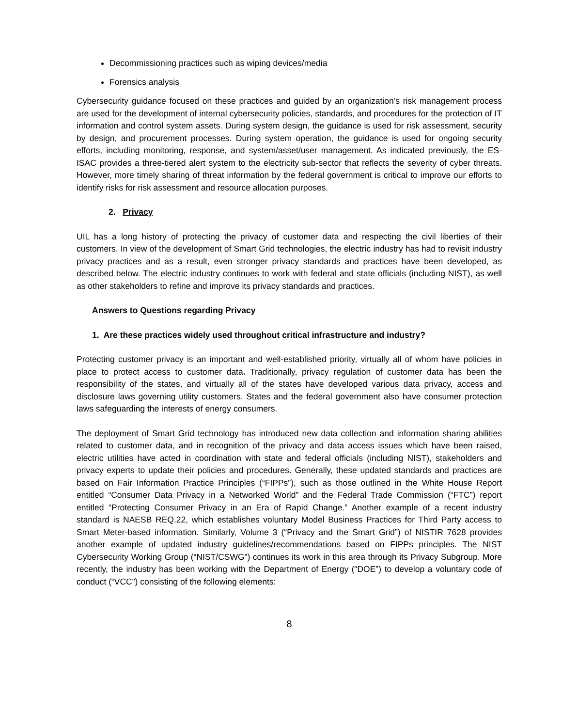Decommissioning practices such as wiping devices/media
Forensics analysis
Cybersecurity guidance focused on these practices and guided by an organization’s risk management process are used for the development of internal cybersecurity policies, standards, and procedures for the protection of IT information and control system assets. During system design, the guidance is used for risk assessment, security by design, and procurement processes. During system operation, the guidance is used for ongoing security efforts, including monitoring, response, and system/asset/user management. As indicated previously, the ES-ISAC provides a three-tiered alert system to the electricity sub-sector that reflects the severity of cyber threats. However, more timely sharing of threat information by the federal government is critical to improve our efforts to identify risks for risk assessment and resource allocation purposes.
2. Privacy
UIL has a long history of protecting the privacy of customer data and respecting the civil liberties of their customers. In view of the development of Smart Grid technologies, the electric industry has had to revisit industry privacy practices and as a result, even stronger privacy standards and practices have been developed, as described below. The electric industry continues to work with federal and state officials (including NIST), as well as other stakeholders to refine and improve its privacy standards and practices.
Answers to Questions regarding Privacy
1. Are these practices widely used throughout critical infrastructure and industry?
Protecting customer privacy is an important and well-established priority, virtually all of whom have policies in place to protect access to customer data. Traditionally, privacy regulation of customer data has been the responsibility of the states, and virtually all of the states have developed various data privacy, access and disclosure laws governing utility customers. States and the federal government also have consumer protection laws safeguarding the interests of energy consumers.
The deployment of Smart Grid technology has introduced new data collection and information sharing abilities related to customer data, and in recognition of the privacy and data access issues which have been raised, electric utilities have acted in coordination with state and federal officials (including NIST), stakeholders and privacy experts to update their policies and procedures. Generally, these updated standards and practices are based on Fair Information Practice Principles (“FIPPs”), such as those outlined in the White House Report entitled “Consumer Data Privacy in a Networked World” and the Federal Trade Commission (“FTC”) report entitled “Protecting Consumer Privacy in an Era of Rapid Change.” Another example of a recent industry standard is NAESB REQ.22, which establishes voluntary Model Business Practices for Third Party access to Smart Meter-based information. Similarly, Volume 3 (“Privacy and the Smart Grid”) of NISTIR 7628 provides another example of updated industry guidelines/recommendations based on FIPPs principles. The NIST Cybersecurity Working Group (“NIST/CSWG”) continues its work in this area through its Privacy Subgroup. More recently, the industry has been working with the Department of Energy (“DOE”) to develop a voluntary code of conduct (“VCC”) consisting of the following elements:
8